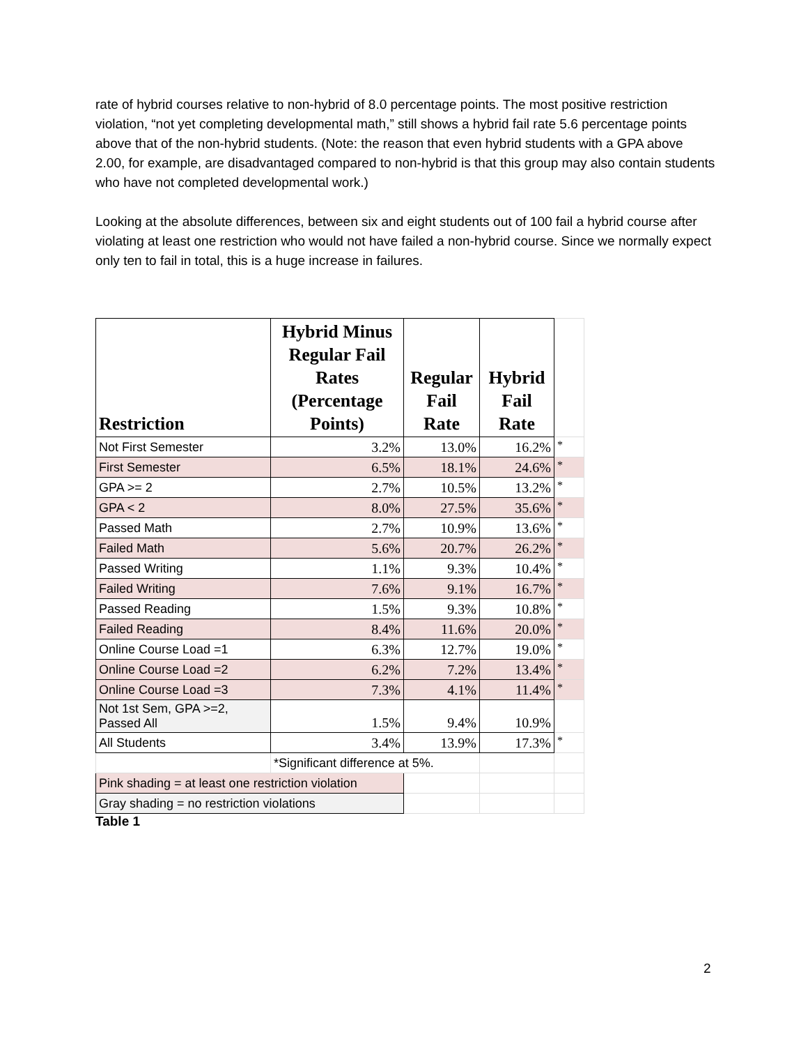rate of hybrid courses relative to non-hybrid of 8.0 percentage points. The most positive restriction violation, “not yet completing developmental math,” still shows a hybrid fail rate 5.6 percentage points above that of the non-hybrid students. (Note: the reason that even hybrid students with a GPA above 2.00, for example, are disadvantaged compared to non-hybrid is that this group may also contain students who have not completed developmental work.)
Looking at the absolute differences, between six and eight students out of 100 fail a hybrid course after violating at least one restriction who would not have failed a non-hybrid course. Since we normally expect only ten to fail in total, this is a huge increase in failures.
| Restriction | Hybrid Minus Regular Fail Rates (Percentage Points) | Regular Fail Rate | Hybrid Fail Rate | |
| --- | --- | --- | --- | --- |
| Not First Semester | 3.2% | 13.0% | 16.2% | * |
| First Semester | 6.5% | 18.1% | 24.6% | * |
| GPA >= 2 | 2.7% | 10.5% | 13.2% | * |
| GPA < 2 | 8.0% | 27.5% | 35.6% | * |
| Passed Math | 2.7% | 10.9% | 13.6% | * |
| Failed Math | 5.6% | 20.7% | 26.2% | * |
| Passed Writing | 1.1% | 9.3% | 10.4% | * |
| Failed Writing | 7.6% | 9.1% | 16.7% | * |
| Passed Reading | 1.5% | 9.3% | 10.8% | * |
| Failed Reading | 8.4% | 11.6% | 20.0% | * |
| Online Course Load =1 | 6.3% | 12.7% | 19.0% | * |
| Online Course Load =2 | 6.2% | 7.2% | 13.4% | * |
| Online Course Load =3 | 7.3% | 4.1% | 11.4% | * |
| Not 1st Sem, GPA >=2, Passed All | 1.5% | 9.4% | 10.9% | |
| All Students | 3.4% | 13.9% | 17.3% | * |
| | *Significant difference at 5%. | | | |
| Pink shading = at least one restriction violation | | | | |
| Gray shading = no restriction violations | | | | |
Table 1
2